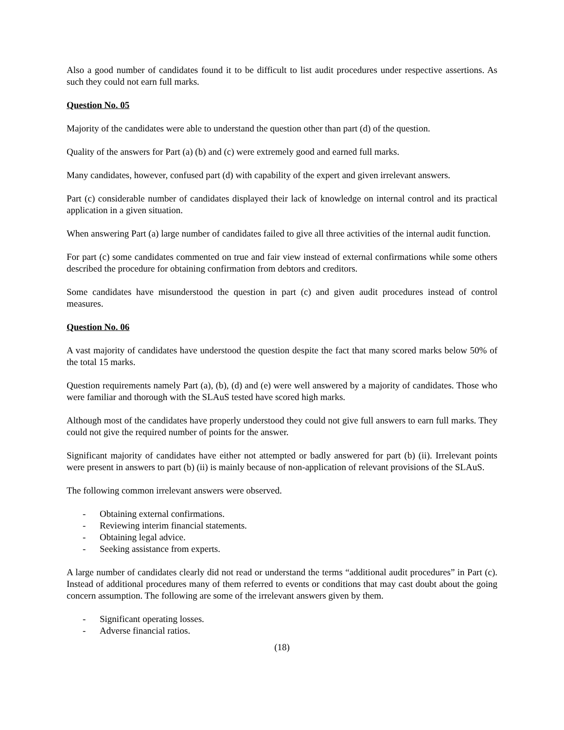Also a good number of candidates found it to be difficult to list audit procedures under respective assertions. As such they could not earn full marks.
Question No. 05
Majority of the candidates were able to understand the question other than part (d) of the question.
Quality of the answers for Part (a) (b) and (c) were extremely good and earned full marks.
Many candidates, however, confused part (d) with capability of the expert and given irrelevant answers.
Part (c) considerable number of candidates displayed their lack of knowledge on internal control and its practical application in a given situation.
When answering Part (a) large number of candidates failed to give all three activities of the internal audit function.
For part (c) some candidates commented on true and fair view instead of external confirmations while some others described the procedure for obtaining confirmation from debtors and creditors.
Some candidates have misunderstood the question in part (c) and given audit procedures instead of control measures.
Question No. 06
A vast majority of candidates have understood the question despite the fact that many scored marks below 50% of the total 15 marks.
Question requirements namely Part (a), (b), (d) and (e) were well answered by a majority of candidates. Those who were familiar and thorough with the SLAuS tested have scored high marks.
Although most of the candidates have properly understood they could not give full answers to earn full marks. They could not give the required number of points for the answer.
Significant majority of candidates have either not attempted or badly answered for part (b) (ii). Irrelevant points were present in answers to part (b) (ii) is mainly because of non-application of relevant provisions of the SLAuS.
The following common irrelevant answers were observed.
- Obtaining external confirmations.
- Reviewing interim financial statements.
- Obtaining legal advice.
- Seeking assistance from experts.
A large number of candidates clearly did not read or understand the terms “additional audit procedures” in Part (c). Instead of additional procedures many of them referred to events or conditions that may cast doubt about the going concern assumption. The following are some of the irrelevant answers given by them.
- Significant operating losses.
- Adverse financial ratios.
(18)